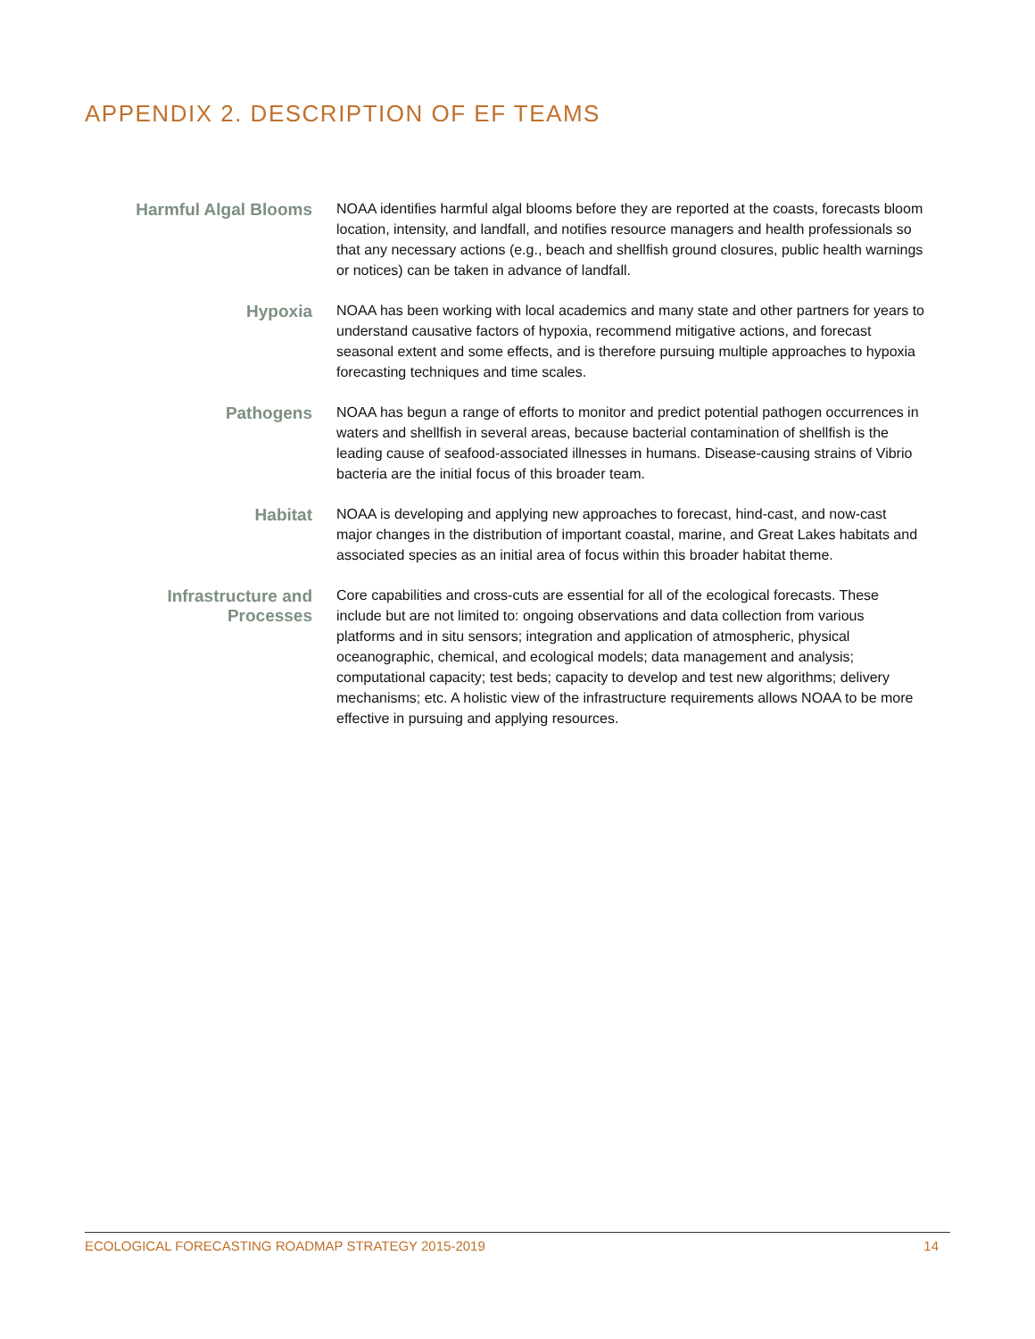APPENDIX 2. DESCRIPTION OF EF TEAMS
Harmful Algal Blooms
NOAA identifies harmful algal blooms before they are reported at the coasts, forecasts bloom location, intensity, and landfall, and notifies resource managers and health professionals so that any necessary actions (e.g., beach and shellfish ground closures, public health warnings or notices) can be taken in advance of landfall.
Hypoxia
NOAA has been working with local academics and many state and other partners for years to understand causative factors of hypoxia, recommend mitigative actions, and forecast seasonal extent and some effects, and is therefore pursuing multiple approaches to hypoxia forecasting techniques and time scales.
Pathogens
NOAA has begun a range of efforts to monitor and predict potential pathogen occurrences in waters and shellfish in several areas, because bacterial contamination of shellfish is the leading cause of seafood-associated illnesses in humans. Disease-causing strains of Vibrio bacteria are the initial focus of this broader team.
Habitat
NOAA is developing and applying new approaches to forecast, hind-cast, and now-cast major changes in the distribution of important coastal, marine, and Great Lakes habitats and associated species as an initial area of focus within this broader habitat theme.
Infrastructure and Processes
Core capabilities and cross-cuts are essential for all of the ecological forecasts. These include but are not limited to: ongoing observations and data collection from various platforms and in situ sensors; integration and application of atmospheric, physical oceanographic, chemical, and ecological models; data management and analysis; computational capacity; test beds; capacity to develop and test new algorithms; delivery mechanisms; etc. A holistic view of the infrastructure requirements allows NOAA to be more effective in pursuing and applying resources.
ECOLOGICAL FORECASTING ROADMAP STRATEGY 2015-2019 14